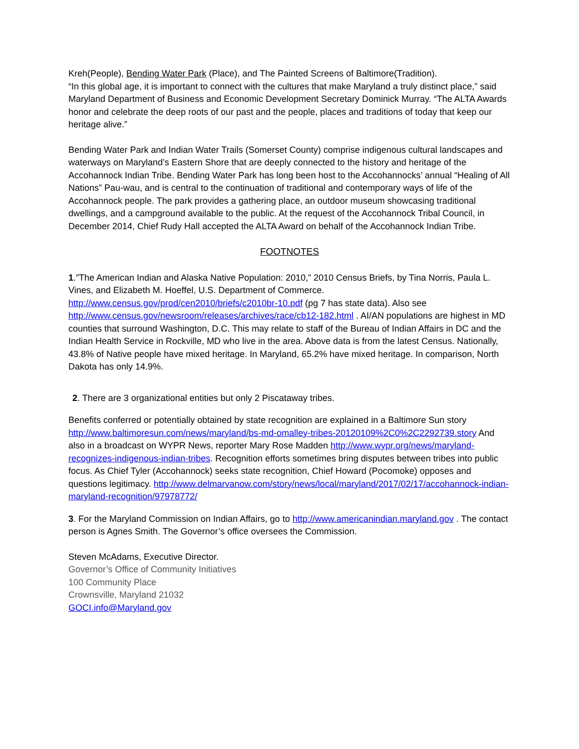Kreh(People), Bending Water Park (Place), and The Painted Screens of Baltimore(Tradition).
“In this global age, it is important to connect with the cultures that make Maryland a truly distinct place,” said Maryland Department of Business and Economic Development Secretary Dominick Murray. “The ALTA Awards honor and celebrate the deep roots of our past and the people, places and traditions of today that keep our heritage alive.”
Bending Water Park and Indian Water Trails (Somerset County) comprise indigenous cultural landscapes and waterways on Maryland’s Eastern Shore that are deeply connected to the history and heritage of the Accohannock Indian Tribe. Bending Water Park has long been host to the Accohannocks’ annual “Healing of All Nations” Pau-wau, and is central to the continuation of traditional and contemporary ways of life of the Accohannock people. The park provides a gathering place, an outdoor museum showcasing traditional dwellings, and a campground available to the public. At the request of the Accohannock Tribal Council, in December 2014, Chief Rudy Hall accepted the ALTA Award on behalf of the Accohannock Indian Tribe.
FOOTNOTES
1.”The American Indian and Alaska Native Population: 2010,” 2010 Census Briefs, by Tina Norris, Paula L. Vines, and Elizabeth M. Hoeffel, U.S. Department of Commerce. http://www.census.gov/prod/cen2010/briefs/c2010br-10.pdf (pg 7 has state data). Also see http://www.census.gov/newsroom/releases/archives/race/cb12-182.html . AI/AN populations are highest in MD counties that surround Washington, D.C. This may relate to staff of the Bureau of Indian Affairs in DC and the Indian Health Service in Rockville, MD who live in the area. Above data is from the latest Census. Nationally, 43.8% of Native people have mixed heritage. In Maryland, 65.2% have mixed heritage. In comparison, North Dakota has only 14.9%.
2. There are 3 organizational entities but only 2 Piscataway tribes.
Benefits conferred or potentially obtained by state recognition are explained in a Baltimore Sun story http://www.baltimoresun.com/news/maryland/bs-md-omalley-tribes-20120109%2C0%2C2292739.story And also in a broadcast on WYPR News, reporter Mary Rose Madden http://www.wypr.org/news/maryland-recognizes-indigenous-indian-tribes. Recognition efforts sometimes bring disputes between tribes into public focus. As Chief Tyler (Accohannock) seeks state recognition, Chief Howard (Pocomoke) opposes and questions legitimacy. http://www.delmarvanow.com/story/news/local/maryland/2017/02/17/accohannock-indian-maryland-recognition/97978772/
3. For the Maryland Commission on Indian Affairs, go to http://www.americanindian.maryland.gov . The contact person is Agnes Smith. The Governor’s office oversees the Commission.
Steven McAdams, Executive Director.
Governor’s Office of Community Initiatives
100 Community Place
Crownsville, Maryland 21032
GOCI.info@Maryland.gov